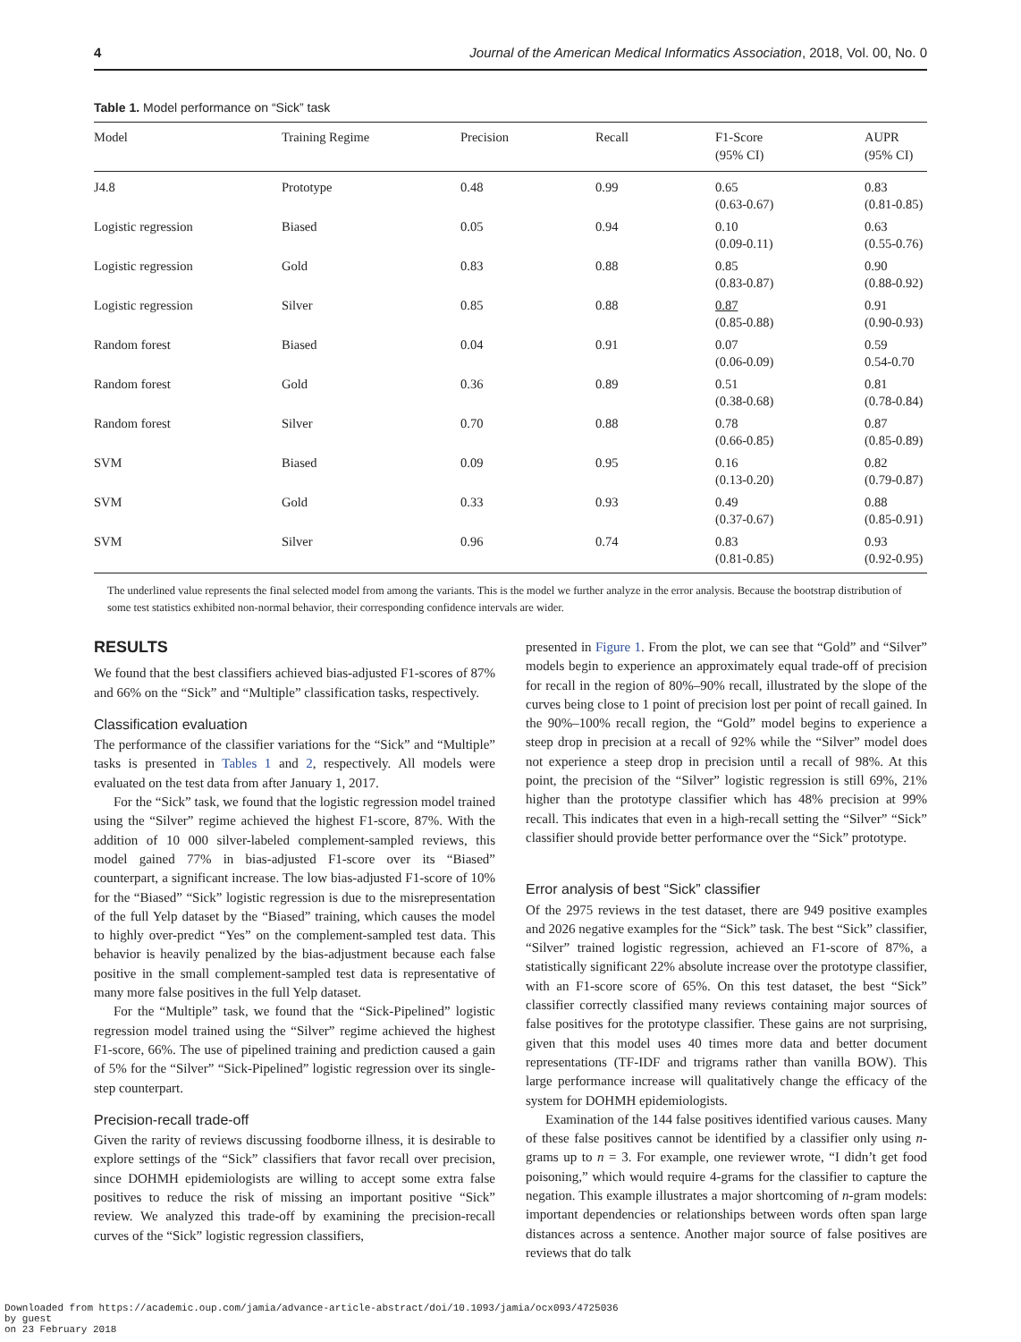4 Journal of the American Medical Informatics Association, 2018, Vol. 00, No. 0
Table 1. Model performance on “Sick” task
| Model | Training Regime | Precision | Recall | F1-Score (95% CI) | AUPR (95% CI) |
| --- | --- | --- | --- | --- | --- |
| J4.8 | Prototype | 0.48 | 0.99 | 0.65 (0.63-0.67) | 0.83 (0.81-0.85) |
| Logistic regression | Biased | 0.05 | 0.94 | 0.10 (0.09-0.11) | 0.63 (0.55-0.76) |
| Logistic regression | Gold | 0.83 | 0.88 | 0.85 (0.83-0.87) | 0.90 (0.88-0.92) |
| Logistic regression | Silver | 0.85 | 0.88 | 0.87 (0.85-0.88) | 0.91 (0.90-0.93) |
| Random forest | Biased | 0.04 | 0.91 | 0.07 (0.06-0.09) | 0.59 0.54-0.70 |
| Random forest | Gold | 0.36 | 0.89 | 0.51 (0.38-0.68) | 0.81 (0.78-0.84) |
| Random forest | Silver | 0.70 | 0.88 | 0.78 (0.66-0.85) | 0.87 (0.85-0.89) |
| SVM | Biased | 0.09 | 0.95 | 0.16 (0.13-0.20) | 0.82 (0.79-0.87) |
| SVM | Gold | 0.33 | 0.93 | 0.49 (0.37-0.67) | 0.88 (0.85-0.91) |
| SVM | Silver | 0.96 | 0.74 | 0.83 (0.81-0.85) | 0.93 (0.92-0.95) |
The underlined value represents the final selected model from among the variants. This is the model we further analyze in the error analysis. Because the bootstrap distribution of some test statistics exhibited non-normal behavior, their corresponding confidence intervals are wider.
RESULTS
We found that the best classifiers achieved bias-adjusted F1-scores of 87% and 66% on the “Sick” and “Multiple” classification tasks, respectively.
Classification evaluation
The performance of the classifier variations for the “Sick” and “Multiple” tasks is presented in Tables 1 and 2, respectively. All models were evaluated on the test data from after January 1, 2017.
For the “Sick” task, we found that the logistic regression model trained using the “Silver” regime achieved the highest F1-score, 87%. With the addition of 10 000 silver-labeled complement-sampled reviews, this model gained 77% in bias-adjusted F1-score over its “Biased” counterpart, a significant increase. The low bias-adjusted F1-score of 10% for the “Biased” “Sick” logistic regression is due to the misrepresentation of the full Yelp dataset by the “Biased” training, which causes the model to highly over-predict “Yes” on the complement-sampled test data. This behavior is heavily penalized by the bias-adjustment because each false positive in the small complement-sampled test data is representative of many more false positives in the full Yelp dataset.
For the “Multiple” task, we found that the “Sick-Pipelined” logistic regression model trained using the “Silver” regime achieved the highest F1-score, 66%. The use of pipelined training and prediction caused a gain of 5% for the “Silver” “Sick-Pipelined” logistic regression over its single-step counterpart.
Precision-recall trade-off
Given the rarity of reviews discussing foodborne illness, it is desirable to explore settings of the “Sick” classifiers that favor recall over precision, since DOHMH epidemiologists are willing to accept some extra false positives to reduce the risk of missing an important positive “Sick” review. We analyzed this trade-off by examining the precision-recall curves of the “Sick” logistic regression classifiers,
presented in Figure 1. From the plot, we can see that “Gold” and “Silver” models begin to experience an approximately equal trade-off of precision for recall in the region of 80%–90% recall, illustrated by the slope of the curves being close to 1 point of precision lost per point of recall gained. In the 90%–100% recall region, the “Gold” model begins to experience a steep drop in precision at a recall of 92% while the “Silver” model does not experience a steep drop in precision until a recall of 98%. At this point, the precision of the “Silver” logistic regression is still 69%, 21% higher than the prototype classifier which has 48% precision at 99% recall. This indicates that even in a high-recall setting the “Silver” “Sick” classifier should provide better performance over the “Sick” prototype.
Error analysis of best “Sick” classifier
Of the 2975 reviews in the test dataset, there are 949 positive examples and 2026 negative examples for the “Sick” task. The best “Sick” classifier, “Silver” trained logistic regression, achieved an F1-score of 87%, a statistically significant 22% absolute increase over the prototype classifier, with an F1-score score of 65%. On this test dataset, the best “Sick” classifier correctly classified many reviews containing major sources of false positives for the prototype classifier. These gains are not surprising, given that this model uses 40 times more data and better document representations (TF-IDF and trigrams rather than vanilla BOW). This large performance increase will qualitatively change the efficacy of the system for DOHMH epidemiologists.
Examination of the 144 false positives identified various causes. Many of these false positives cannot be identified by a classifier only using n-grams up to n = 3. For example, one reviewer wrote, “I didn’t get food poisoning,” which would require 4-grams for the classifier to capture the negation. This example illustrates a major shortcoming of n-gram models: important dependencies or relationships between words often span large distances across a sentence. Another major source of false positives are reviews that do talk
Downloaded from https://academic.oup.com/jamia/advance-article-abstract/doi/10.1093/jamia/ocx093/4725036
by guest
on 23 February 2018